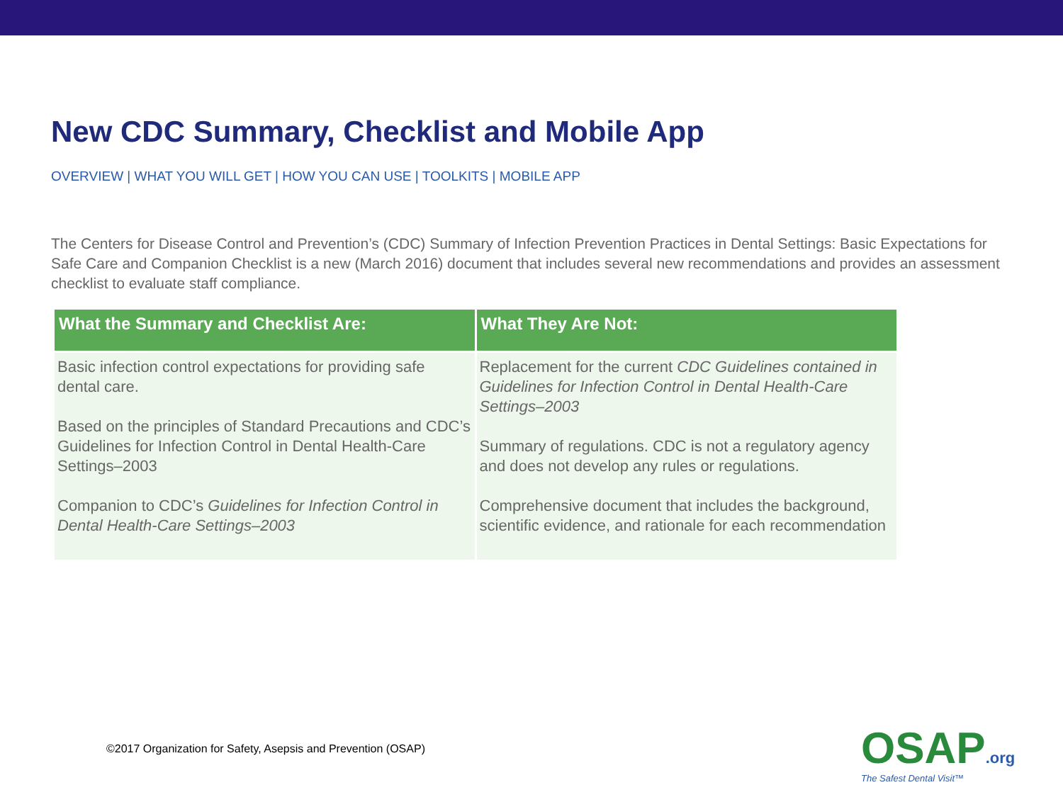New CDC Summary, Checklist and Mobile App
OVERVIEW | WHAT YOU WILL GET | HOW YOU CAN USE | TOOLKITS | MOBILE APP
The Centers for Disease Control and Prevention’s (CDC) Summary of Infection Prevention Practices in Dental Settings: Basic Expectations for Safe Care and Companion Checklist is a new (March 2016) document that includes several new recommendations and provides an assessment checklist to evaluate staff compliance.
| What the Summary and Checklist Are: | What They Are Not: |
| --- | --- |
| Basic infection control expectations for providing safe dental care. Based on the principles of Standard Precautions and CDC’s Guidelines for Infection Control in Dental Health-Care Settings–2003 Companion to CDC’s Guidelines for Infection Control in Dental Health-Care Settings–2003 | Replacement for the current CDC Guidelines contained in Guidelines for Infection Control in Dental Health-Care Settings–2003 Summary of regulations. CDC is not a regulatory agency and does not develop any rules or regulations. Comprehensive document that includes the background, scientific evidence, and rationale for each recommendation |
©2017 Organization for Safety, Asepsis and Prevention (OSAP)
OSAP.org
The Safest Dental Visit™